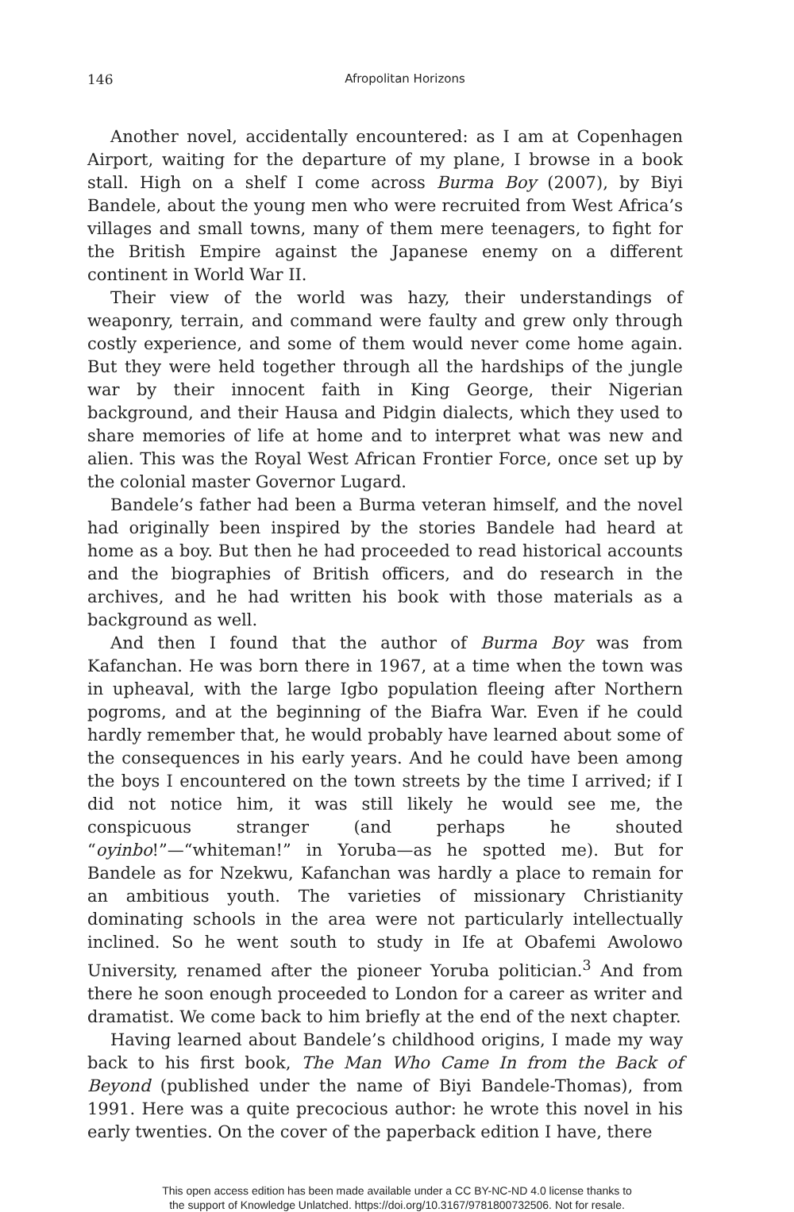146 Afropolitan Horizons
Another novel, accidentally encountered: as I am at Copenhagen Airport, waiting for the departure of my plane, I browse in a book stall. High on a shelf I come across Burma Boy (2007), by Biyi Bandele, about the young men who were recruited from West Africa’s villages and small towns, many of them mere teenagers, to fight for the British Empire against the Japanese enemy on a different continent in World War II.
Their view of the world was hazy, their understandings of weaponry, terrain, and command were faulty and grew only through costly experience, and some of them would never come home again. But they were held together through all the hardships of the jungle war by their innocent faith in King George, their Nigerian background, and their Hausa and Pidgin dialects, which they used to share memories of life at home and to interpret what was new and alien. This was the Royal West African Frontier Force, once set up by the colonial master Governor Lugard.
Bandele’s father had been a Burma veteran himself, and the novel had originally been inspired by the stories Bandele had heard at home as a boy. But then he had proceeded to read historical accounts and the biographies of British officers, and do research in the archives, and he had written his book with those materials as a background as well.
And then I found that the author of Burma Boy was from Kafanchan. He was born there in 1967, at a time when the town was in upheaval, with the large Igbo population fleeing after Northern pogroms, and at the beginning of the Biafra War. Even if he could hardly remember that, he would probably have learned about some of the consequences in his early years. And he could have been among the boys I encountered on the town streets by the time I arrived; if I did not notice him, it was still likely he would see me, the conspicuous stranger (and perhaps he shouted “oyinbo!”—“whiteman!” in Yoruba—as he spotted me). But for Bandele as for Nzekwu, Kafanchan was hardly a place to remain for an ambitious youth. The varieties of missionary Christianity dominating schools in the area were not particularly intellectually inclined. So he went south to study in Ife at Obafemi Awolowo University, renamed after the pioneer Yoruba politician.<sup>3</sup> And from there he soon enough proceeded to London for a career as writer and dramatist. We come back to him briefly at the end of the next chapter.
Having learned about Bandele’s childhood origins, I made my way back to his first book, The Man Who Came In from the Back of Beyond (published under the name of Biyi Bandele-Thomas), from 1991. Here was a quite precocious author: he wrote this novel in his early twenties. On the cover of the paperback edition I have, there
This open access edition has been made available under a CC BY-NC-ND 4.0 license thanks to
the support of Knowledge Unlatched. https://doi.org/10.3167/9781800732506. Not for resale.